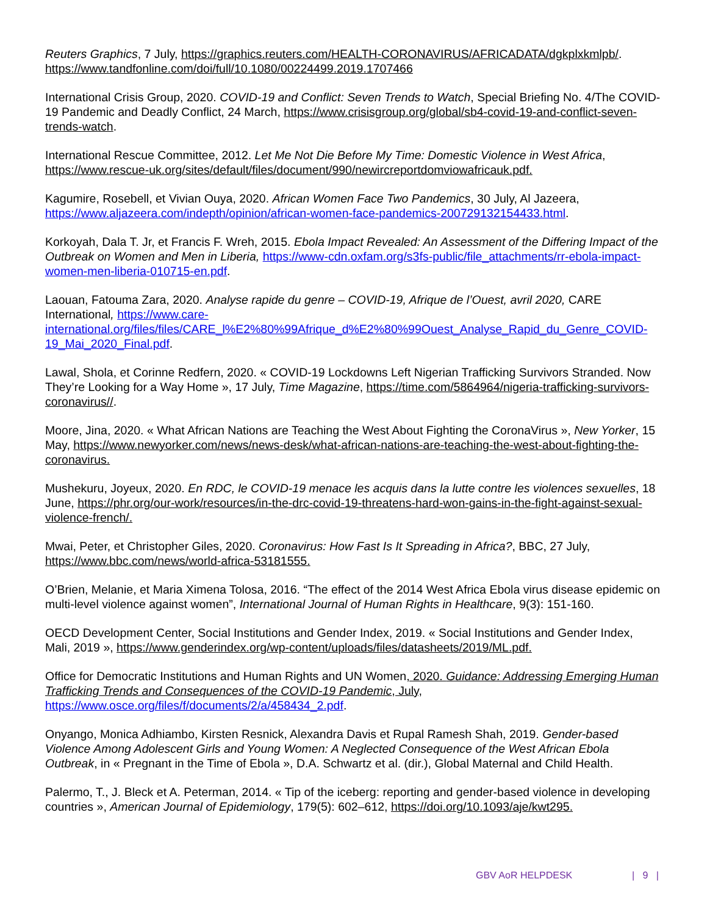Reuters Graphics, 7 July, https://graphics.reuters.com/HEALTH-CORONAVIRUS/AFRICADATA/dgkplxkmlpb/.
https://www.tandfonline.com/doi/full/10.1080/00224499.2019.1707466
International Crisis Group, 2020. COVID-19 and Conflict: Seven Trends to Watch, Special Briefing No. 4/The COVID-19 Pandemic and Deadly Conflict, 24 March, https://www.crisisgroup.org/global/sb4-covid-19-and-conflict-seven-trends-watch.
International Rescue Committee, 2012. Let Me Not Die Before My Time: Domestic Violence in West Africa, https://www.rescue-uk.org/sites/default/files/document/990/newircreportdomviowafricauk.pdf.
Kagumire, Rosebell, et Vivian Ouya, 2020. African Women Face Two Pandemics, 30 July, Al Jazeera, https://www.aljazeera.com/indepth/opinion/african-women-face-pandemics-200729132154433.html.
Korkoyah, Dala T. Jr, et Francis F. Wreh, 2015. Ebola Impact Revealed: An Assessment of the Differing Impact of the Outbreak on Women and Men in Liberia, https://www-cdn.oxfam.org/s3fs-public/file_attachments/rr-ebola-impact-women-men-liberia-010715-en.pdf.
Laouan, Fatouma Zara, 2020. Analyse rapide du genre – COVID-19, Afrique de l’Ouest, avril 2020, CARE International, https://www.care-international.org/files/files/CARE_l%E2%80%99Afrique_d%E2%80%99Ouest_Analyse_Rapid_du_Genre_COVID-19_Mai_2020_Final.pdf.
Lawal, Shola, et Corinne Redfern, 2020. « COVID-19 Lockdowns Left Nigerian Trafficking Survivors Stranded. Now They’re Looking for a Way Home », 17 July, Time Magazine, https://time.com/5864964/nigeria-trafficking-survivors-coronavirus//.
Moore, Jina, 2020. « What African Nations are Teaching the West About Fighting the CoronaVirus », New Yorker, 15 May, https://www.newyorker.com/news/news-desk/what-african-nations-are-teaching-the-west-about-fighting-the-coronavirus.
Mushekuru, Joyeux, 2020. En RDC, le COVID-19 menace les acquis dans la lutte contre les violences sexuelles, 18 June, https://phr.org/our-work/resources/in-the-drc-covid-19-threatens-hard-won-gains-in-the-fight-against-sexual-violence-french/.
Mwai, Peter, et Christopher Giles, 2020. Coronavirus: How Fast Is It Spreading in Africa?, BBC, 27 July, https://www.bbc.com/news/world-africa-53181555.
O’Brien, Melanie, et Maria Ximena Tolosa, 2016. “The effect of the 2014 West Africa Ebola virus disease epidemic on multi-level violence against women”, International Journal of Human Rights in Healthcare, 9(3): 151-160.
OECD Development Center, Social Institutions and Gender Index, 2019. « Social Institutions and Gender Index, Mali, 2019 », https://www.genderindex.org/wp-content/uploads/files/datasheets/2019/ML.pdf.
Office for Democratic Institutions and Human Rights and UN Women, 2020. Guidance: Addressing Emerging Human Trafficking Trends and Consequences of the COVID-19 Pandemic, July, https://www.osce.org/files/f/documents/2/a/458434_2.pdf.
Onyango, Monica Adhiambo, Kirsten Resnick, Alexandra Davis et Rupal Ramesh Shah, 2019. Gender-based Violence Among Adolescent Girls and Young Women: A Neglected Consequence of the West African Ebola Outbreak, in « Pregnant in the Time of Ebola », D.A. Schwartz et al. (dir.), Global Maternal and Child Health.
Palermo, T., J. Bleck et A. Peterman, 2014. « Tip of the iceberg: reporting and gender-based violence in developing countries », American Journal of Epidemiology, 179(5): 602–612, https://doi.org/10.1093/aje/kwt295.
GBV AoR HELPDESK | 9 |